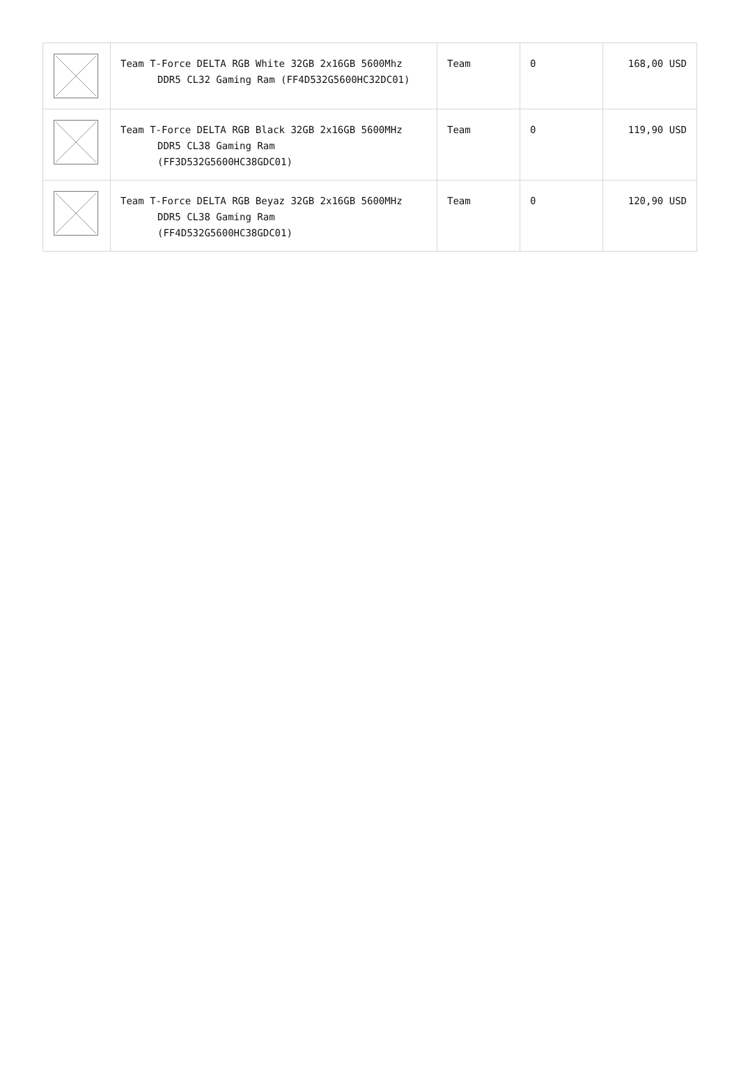| | Team T-Force DELTA RGB White 32GB 2x16GB 5600Mhz DDR5 CL32 Gaming Ram (FF4D532G5600HC32DC01) | Team | 0 | 168,00 USD |
| | Team T-Force DELTA RGB Black 32GB 2x16GB 5600MHz DDR5 CL38 Gaming Ram (FF3D532G5600HC38GDC01) | Team | 0 | 119,90 USD |
| | Team T-Force DELTA RGB Beyaz 32GB 2x16GB 5600MHz DDR5 CL38 Gaming Ram (FF4D532G5600HC38GDC01) | Team | 0 | 120,90 USD |